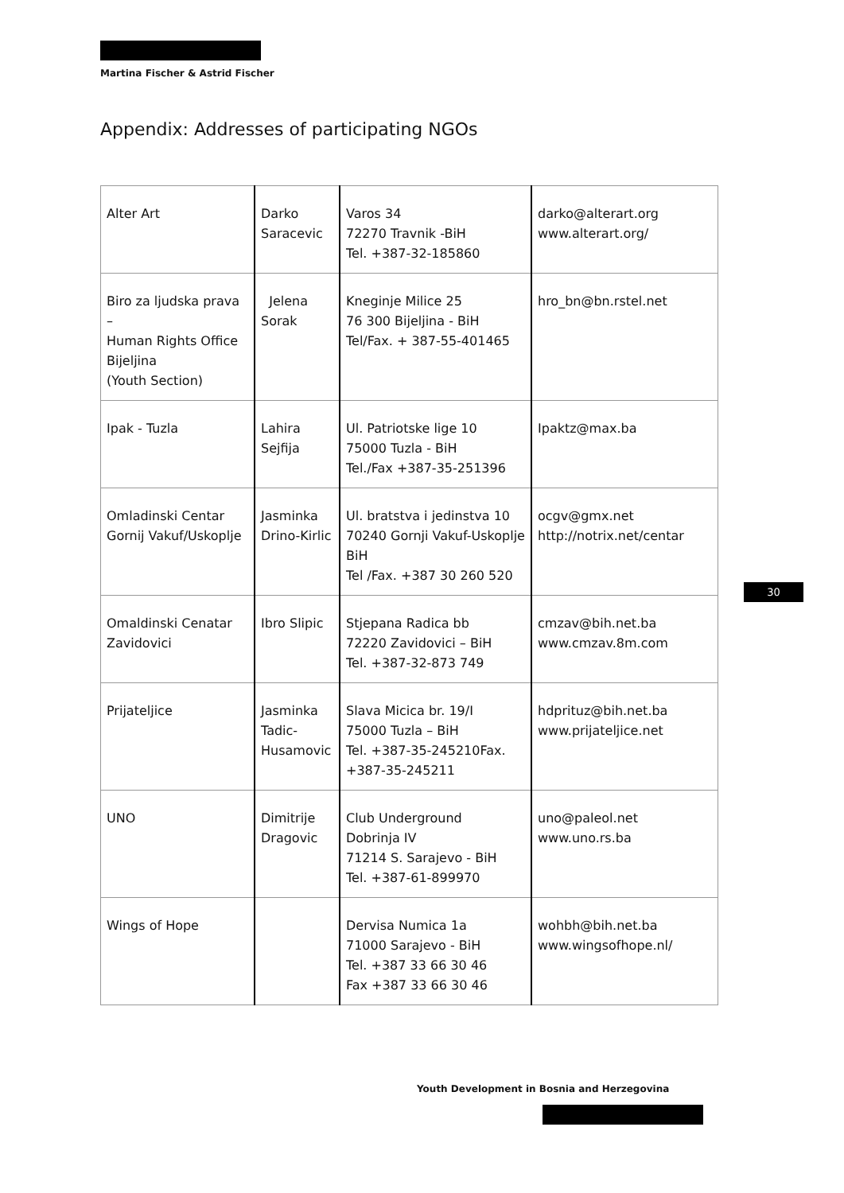Martina Fischer & Astrid Fischer
Appendix: Addresses of participating NGOs
| Alter Art | Darko Saracevic | Varos 34 72270 Travnik -BiH Tel. +387-32-185860 | darko@alterart.org www.alterart.org/ |
| Biro za ljudska prava – Human Rights Office Bijeljina (Youth Section) | Jelena Sorak | Kneginje Milice 25 76 300 Bijeljina - BiH Tel/Fax. + 387-55-401465 | hro_bn@bn.rstel.net |
| Ipak - Tuzla | Lahira Sejfija | Ul. Patriotske lige 10 75000 Tuzla - BiH Tel./Fax +387-35-251396 | Ipaktz@max.ba |
| Omladinski Centar Gornij Vakuf/Uskoplje | Jasminka Drino-Kirlic | Ul. bratstva i jedinstva 10 70240 Gornji Vakuf-Uskoplje BiH Tel /Fax. +387 30 260 520 | ocgv@gmx.net http://notrix.net/centar |
| Omaldinski Cenatar Zavidovici | Ibro Slipic | Stjepana Radica bb 72220 Zavidovici – BiH Tel. +387-32-873 749 | cmzav@bih.net.ba www.cmzav.8m.com |
| Prijateljice | Jasminka Tadic- Husamovic | Slava Micica br. 19/I 75000 Tuzla – BiH Tel. +387-35-245210Fax. +387-35-245211 | hdprituz@bih.net.ba www.prijateljice.net |
| UNO | Dimitrije Dragovic | Club Underground Dobrinja IV 71214 S. Sarajevo - BiH Tel. +387-61-899970 | uno@paleol.net www.uno.rs.ba |
| Wings of Hope | | Dervisa Numica 1a 71000 Sarajevo - BiH Tel. +387 33 66 30 46 Fax +387 33 66 30 46 | wohbh@bih.net.ba www.wingsofhope.nl/ |
30
Youth Development in Bosnia and Herzegovina